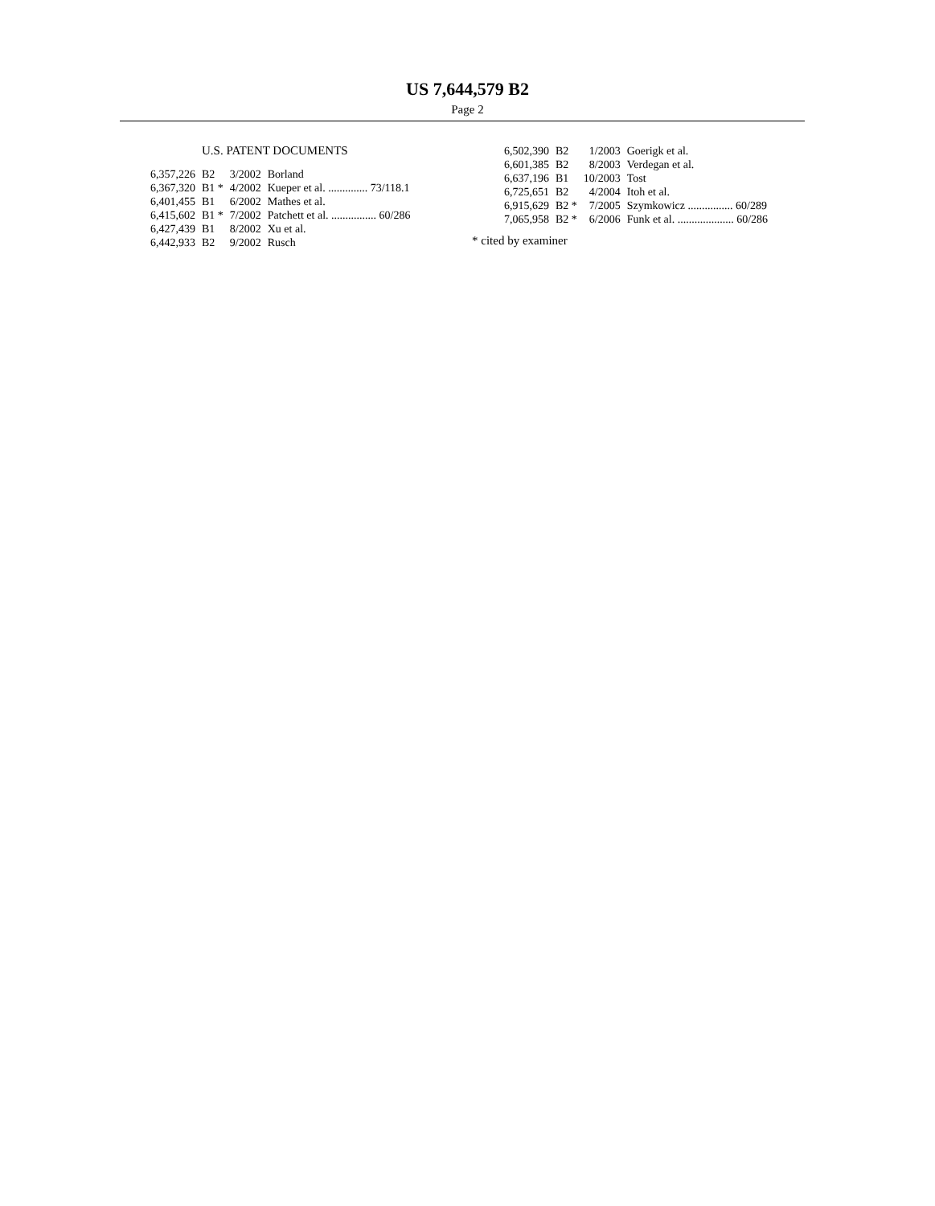US 7,644,579 B2
Page 2
U.S. PATENT DOCUMENTS
| 6,357,226 | B2 | 3/2002 | Borland |
| 6,367,320 | B1 * | 4/2002 | Kueper et al. .............. 73/118.1 |
| 6,401,455 | B1 | 6/2002 | Mathes et al. |
| 6,415,602 | B1 * | 7/2002 | Patchett et al. ................ 60/286 |
| 6,427,439 | B1 | 8/2002 | Xu et al. |
| 6,442,933 | B2 | 9/2002 | Rusch |
| 6,502,390 | B2 | 1/2003 | Goerigk et al. |
| 6,601,385 | B2 | 8/2003 | Verdegan et al. |
| 6,637,196 | B1 | 10/2003 | Tost |
| 6,725,651 | B2 | 4/2004 | Itoh et al. |
| 6,915,629 | B2 * | 7/2005 | Szymkowicz ................ 60/289 |
| 7,065,958 | B2 * | 6/2006 | Funk et al. .................... 60/286 |
* cited by examiner